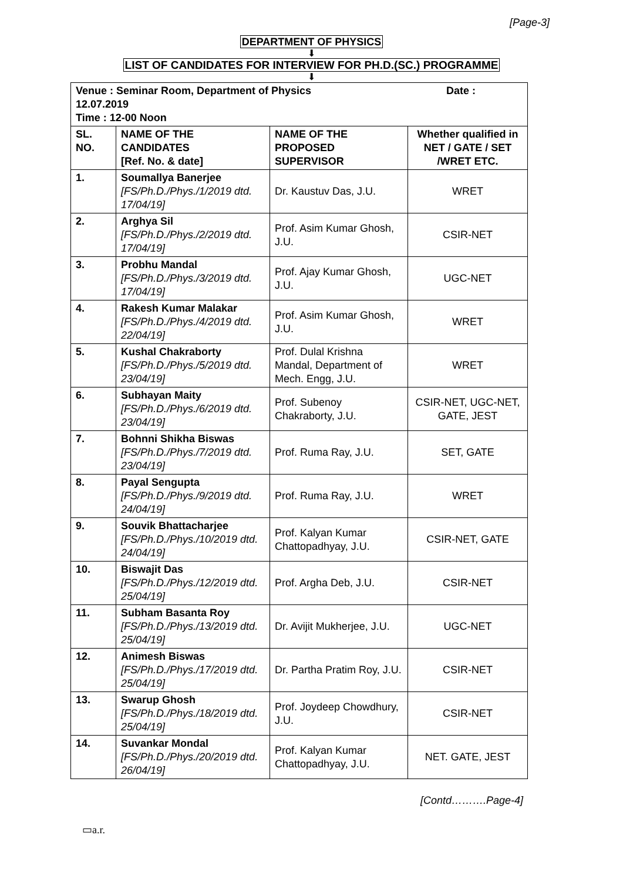[Page-3]
DEPARTMENT OF PHYSICS
⬇
LIST OF CANDIDATES FOR INTERVIEW FOR PH.D.(SC.) PROGRAMME
⬇
| Venue : Seminar Room, Department of Physics Date : 12.07.2019 Time : 12-00 Noon | | | |
| SL. NO. | NAME OF THE CANDIDATES [Ref. No. & date] | NAME OF THE PROPOSED SUPERVISOR | Whether qualified in NET / GATE / SET /WRET ETC. |
| 1. | Soumallya Banerjee [FS/Ph.D./Phys./1/2019 dtd. 17/04/19] | Dr. Kaustuv Das, J.U. | WRET |
| 2. | Arghya Sil [FS/Ph.D./Phys./2/2019 dtd. 17/04/19] | Prof. Asim Kumar Ghosh, J.U. | CSIR-NET |
| 3. | Probhu Mandal [FS/Ph.D./Phys./3/2019 dtd. 17/04/19] | Prof. Ajay Kumar Ghosh, J.U. | UGC-NET |
| 4. | Rakesh Kumar Malakar [FS/Ph.D./Phys./4/2019 dtd. 22/04/19] | Prof. Asim Kumar Ghosh, J.U. | WRET |
| 5. | Kushal Chakraborty [FS/Ph.D./Phys./5/2019 dtd. 23/04/19] | Prof. Dulal Krishna Mandal, Department of Mech. Engg, J.U. | WRET |
| 6. | Subhayan Maity [FS/Ph.D./Phys./6/2019 dtd. 23/04/19] | Prof. Subenoy Chakraborty, J.U. | CSIR-NET, UGC-NET, GATE, JEST |
| 7. | Bohnni Shikha Biswas [FS/Ph.D./Phys./7/2019 dtd. 23/04/19] | Prof. Ruma Ray, J.U. | SET, GATE |
| 8. | Payal Sengupta [FS/Ph.D./Phys./9/2019 dtd. 24/04/19] | Prof. Ruma Ray, J.U. | WRET |
| 9. | Souvik Bhattacharjee [FS/Ph.D./Phys./10/2019 dtd. 24/04/19] | Prof. Kalyan Kumar Chattopadhyay, J.U. | CSIR-NET, GATE |
| 10. | Biswajit Das [FS/Ph.D./Phys./12/2019 dtd. 25/04/19] | Prof. Argha Deb, J.U. | CSIR-NET |
| 11. | Subham Basanta Roy [FS/Ph.D./Phys./13/2019 dtd. 25/04/19] | Dr. Avijit Mukherjee, J.U. | UGC-NET |
| 12. | Animesh Biswas [FS/Ph.D./Phys./17/2019 dtd. 25/04/19] | Dr. Partha Pratim Roy, J.U. | CSIR-NET |
| 13. | Swarup Ghosh [FS/Ph.D./Phys./18/2019 dtd. 25/04/19] | Prof. Joydeep Chowdhury, J.U. | CSIR-NET |
| 14. | Suvankar Mondal [FS/Ph.D./Phys./20/2019 dtd. 26/04/19] | Prof. Kalyan Kumar Chattopadhyay, J.U. | NET. GATE, JEST |
[Contd……….Page-4]
▭a.r.